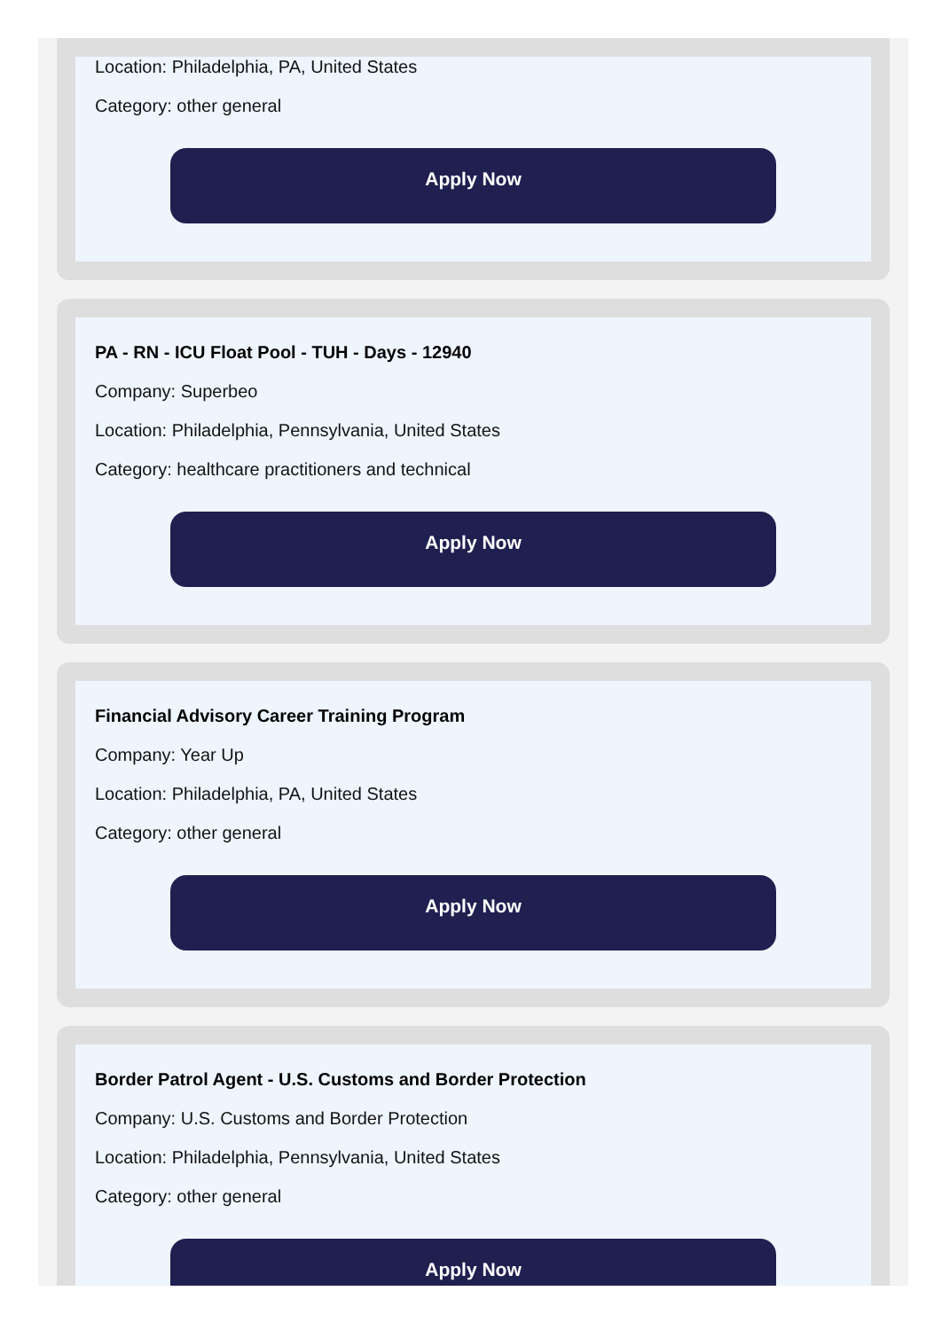Location: Philadelphia, PA, United States
Category: other general
Apply Now
PA - RN - ICU Float Pool - TUH - Days - 12940
Company: Superbeo
Location: Philadelphia, Pennsylvania, United States
Category: healthcare practitioners and technical
Apply Now
Financial Advisory Career Training Program
Company: Year Up
Location: Philadelphia, PA, United States
Category: other general
Apply Now
Border Patrol Agent - U.S. Customs and Border Protection
Company: U.S. Customs and Border Protection
Location: Philadelphia, Pennsylvania, United States
Category: other general
Apply Now